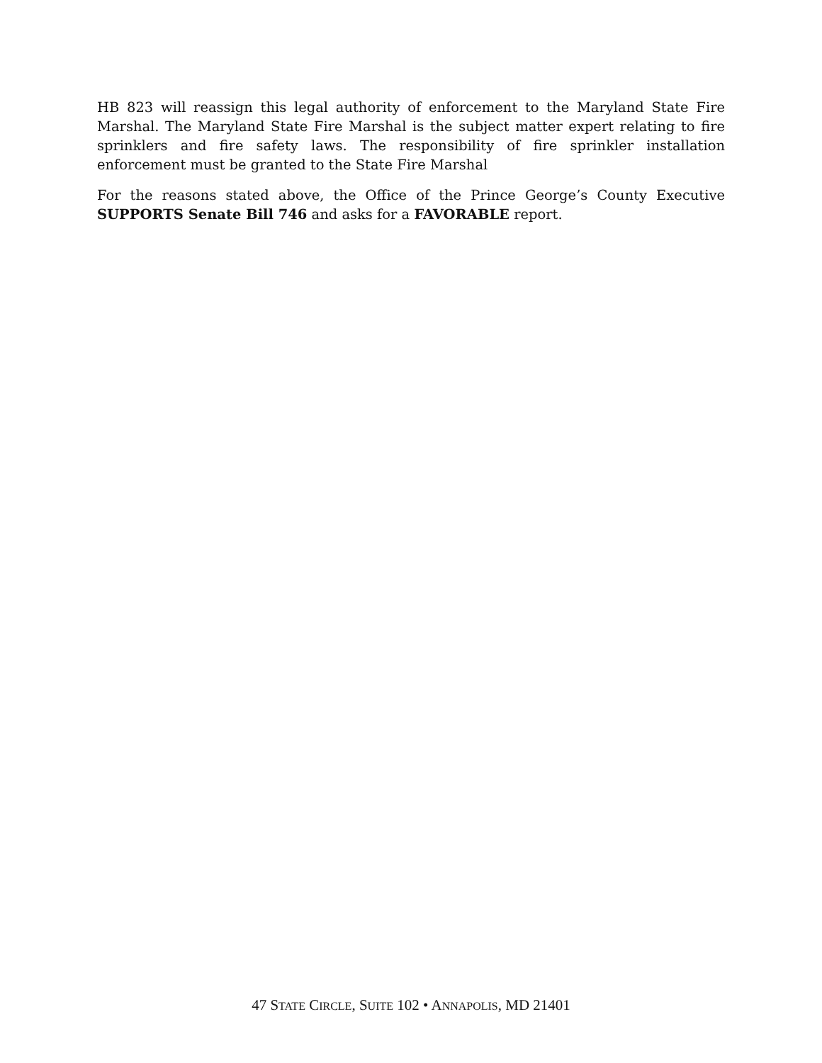HB 823 will reassign this legal authority of enforcement to the Maryland State Fire Marshal. The Maryland State Fire Marshal is the subject matter expert relating to fire sprinklers and fire safety laws. The responsibility of fire sprinkler installation enforcement must be granted to the State Fire Marshal
For the reasons stated above, the Office of the Prince George’s County Executive SUPPORTS Senate Bill 746 and asks for a FAVORABLE report.
47 STATE CIRCLE, SUITE 102 • ANNAPOLIS, MD 21401